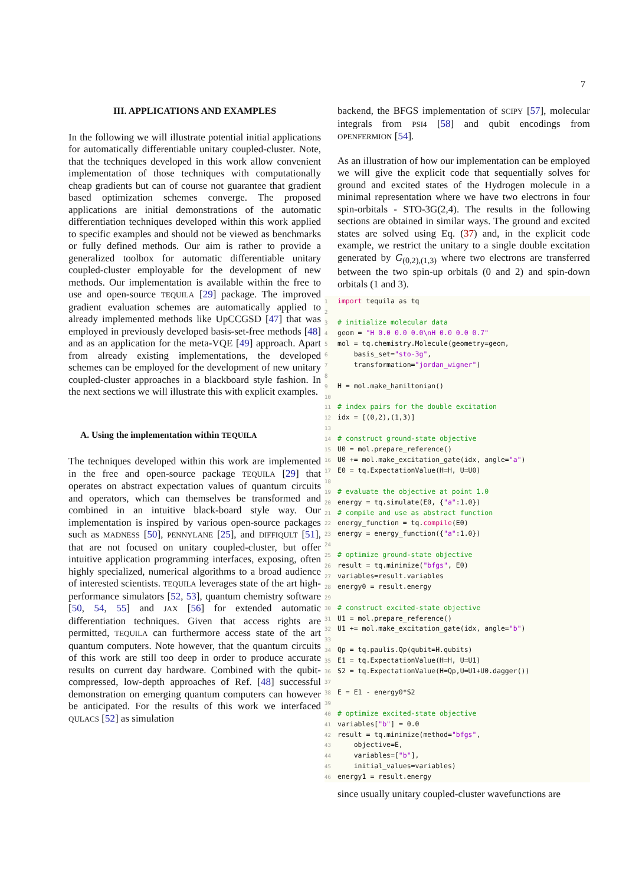7
III. APPLICATIONS AND EXAMPLES
In the following we will illustrate potential initial applications for automatically differentiable unitary coupled-cluster. Note, that the techniques developed in this work allow convenient implementation of those techniques with computationally cheap gradients but can of course not guarantee that gradient based optimization schemes converge. The proposed applications are initial demonstrations of the automatic differentiation techniques developed within this work applied to specific examples and should not be viewed as benchmarks or fully defined methods. Our aim is rather to provide a generalized toolbox for automatic differentiable unitary coupled-cluster employable for the development of new methods. Our implementation is available within the free to use and open-source TEQUILA [29] package. The improved gradient evaluation schemes are automatically applied to already implemented methods like UpCCGSD [47] that was employed in previously developed basis-set-free methods [48] and as an application for the meta-VQE [49] approach. Apart from already existing implementations, the developed schemes can be employed for the development of new unitary coupled-cluster approaches in a blackboard style fashion. In the next sections we will illustrate this with explicit examples.
A. Using the implementation within TEQUILA
The techniques developed within this work are implemented in the free and open-source package TEQUILA [29] that operates on abstract expectation values of quantum circuits and operators, which can themselves be transformed and combined in an intuitive black-board style way. Our implementation is inspired by various open-source packages such as MADNESS [50], PENNYLANE [25], and DIFFIQULT [51], that are not focused on unitary coupled-cluster, but offer intuitive application programming interfaces, exposing, often highly specialized, numerical algorithms to a broad audience of interested scientists. TEQUILA leverages state of the art high-performance simulators [52, 53], quantum chemistry software [50, 54, 55] and JAX [56] for extended automatic differentiation techniques. Given that access rights are permitted, TEQUILA can furthermore access state of the art quantum computers. Note however, that the quantum circuits of this work are still too deep in order to produce accurate results on current day hardware. Combined with the qubit-compressed, low-depth approaches of Ref. [48] successful demonstration on emerging quantum computers can however be anticipated. For the results of this work we interfaced QULACS [52] as simulation
backend, the BFGS implementation of SCIPY [57], molecular integrals from PSI4 [58] and qubit encodings from OPENFERMION [54].
As an illustration of how our implementation can be employed we will give the explicit code that sequentially solves for ground and excited states of the Hydrogen molecule in a minimal representation where we have two electrons in four spin-orbitals - STO-3G(2,4). The results in the following sections are obtained in similar ways. The ground and excited states are solved using Eq. (37) and, in the explicit code example, we restrict the unitary to a single double excitation generated by G<sub>(0,2),(1,3)</sub> where two electrons are transferred between the two spin-up orbitals (0 and 2) and spin-down orbitals (1 and 3).
1 import tequila as tq
2
3# initialize molecular data
4geom = "H 0.0 0.0 0.0\nH 0.0 0.0 0.7"
5mol = tq.chemistry.Molecule(geometry=geom,
6    basis_set="sto-3g",
7    transformation="jordan_wigner")
8
9 H = mol.make_hamiltonian()
10
11# index pairs for the double excitation
12idx = [(0,2),(1,3)]
13
14# construct ground-state objective
15 U0 = mol.prepare_reference()
16 U0 += mol.make_excitation_gate(idx, angle="a")
17 E0 = tq.ExpectationValue(H=H, U=U0)
18
19# evaluate the objective at point 1.0
20energy = tq.simulate(E0, {"a":1.0})
21# compile and use as abstract function
22energy_function = tq.compile(E0)
23energy = energy_function({"a":1.0})
24
25# optimize ground-state objective
26result = tq.minimize("bfgs", E0)
27variables=result.variables
28energy0 = result.energy
29
30# construct excited-state objective
31 U1 = mol.prepare_reference()
32 U1 += mol.make_excitation_gate(idx, angle="b")
33
34 Qp = tq.paulis.Qp(qubit=H.qubits)
35 E1 = tq.ExpectationValue(H=H, U=U1)
36 S2 = tq.ExpectationValue(H=Qp,U=U1+U0.dagger())
37
38 E = E1 - energy0*S2
39
40# optimize excited-state objective
41variables["b"] = 0.0
42result = tq.minimize(method="bfgs",
43    objective=E,
44    variables=["b"],
45    initial_values=variables)
46energy1 = result.energy
since usually unitary coupled-cluster wavefunctions are